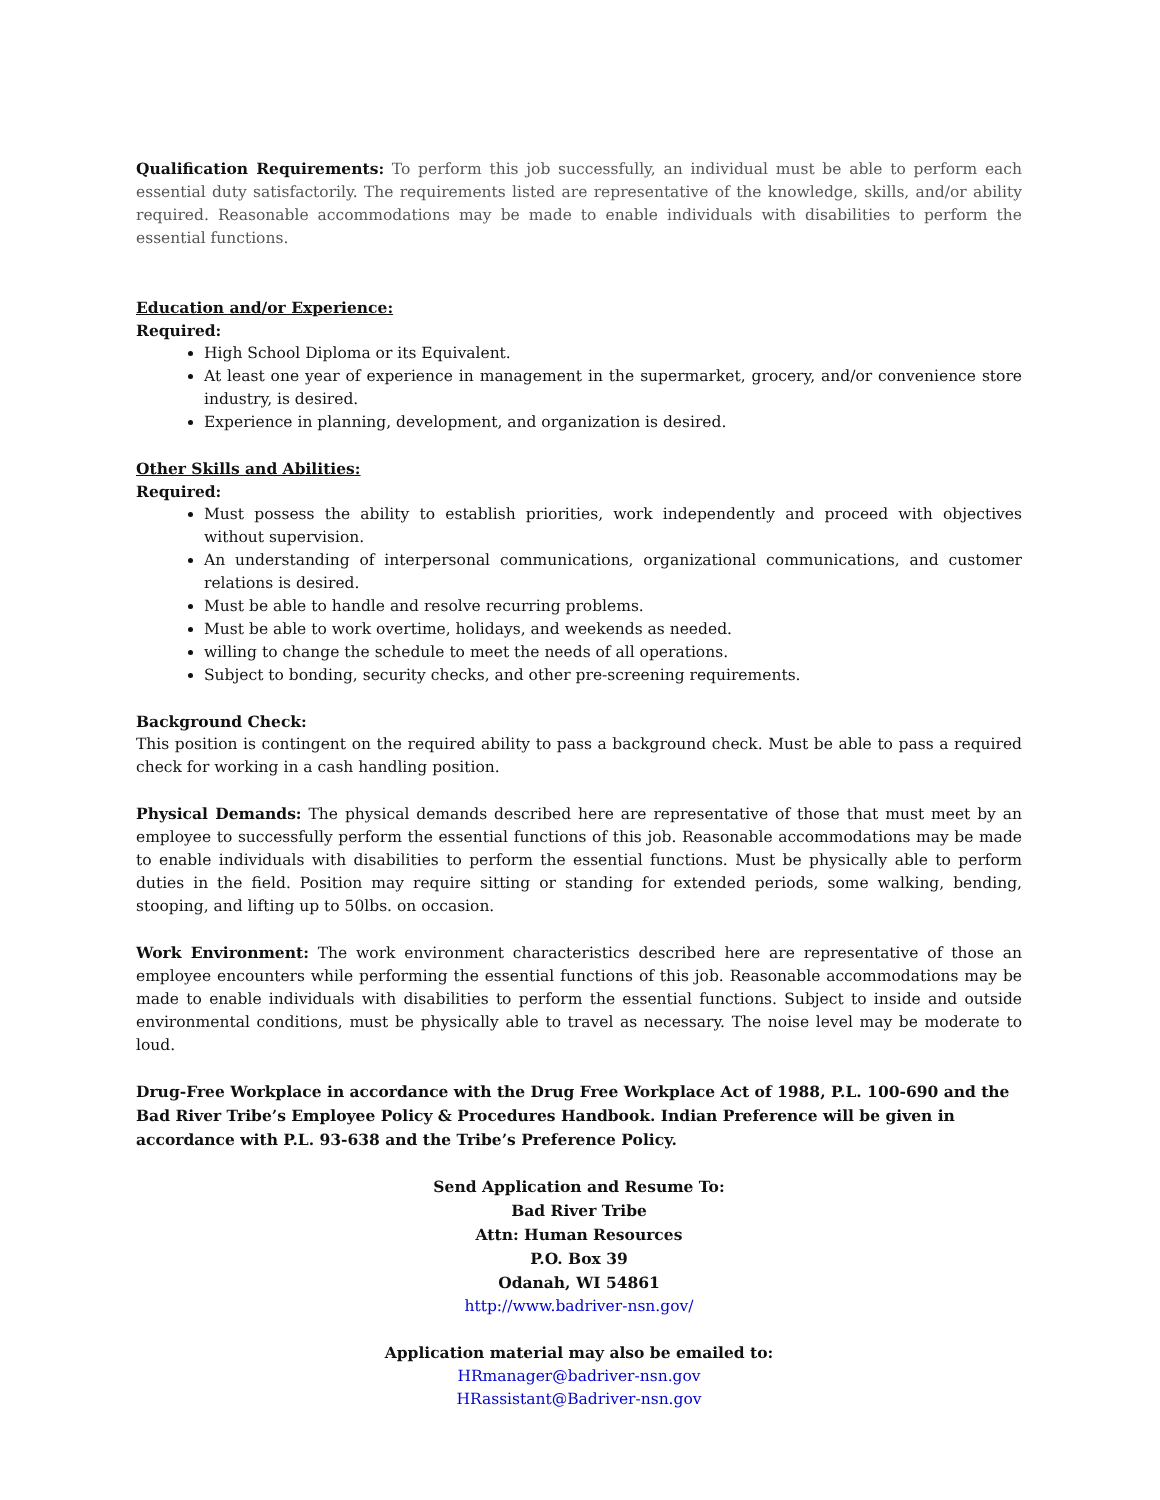Qualification Requirements: To perform this job successfully, an individual must be able to perform each essential duty satisfactorily. The requirements listed are representative of the knowledge, skills, and/or ability required. Reasonable accommodations may be made to enable individuals with disabilities to perform the essential functions.
Education and/or Experience:
Required:
High School Diploma or its Equivalent.
At least one year of experience in management in the supermarket, grocery, and/or convenience store industry, is desired.
Experience in planning, development, and organization is desired.
Other Skills and Abilities:
Required:
Must possess the ability to establish priorities, work independently and proceed with objectives without supervision.
An understanding of interpersonal communications, organizational communications, and customer relations is desired.
Must be able to handle and resolve recurring problems.
Must be able to work overtime, holidays, and weekends as needed.
willing to change the schedule to meet the needs of all operations.
Subject to bonding, security checks, and other pre-screening requirements.
Background Check:
This position is contingent on the required ability to pass a background check. Must be able to pass a required check for working in a cash handling position.
Physical Demands: The physical demands described here are representative of those that must meet by an employee to successfully perform the essential functions of this job. Reasonable accommodations may be made to enable individuals with disabilities to perform the essential functions. Must be physically able to perform duties in the field. Position may require sitting or standing for extended periods, some walking, bending, stooping, and lifting up to 50lbs. on occasion.
Work Environment: The work environment characteristics described here are representative of those an employee encounters while performing the essential functions of this job. Reasonable accommodations may be made to enable individuals with disabilities to perform the essential functions. Subject to inside and outside environmental conditions, must be physically able to travel as necessary. The noise level may be moderate to loud.
Drug-Free Workplace in accordance with the Drug Free Workplace Act of 1988, P.L. 100-690 and the Bad River Tribe’s Employee Policy & Procedures Handbook. Indian Preference will be given in accordance with P.L. 93-638 and the Tribe’s Preference Policy.
Send Application and Resume To:
Bad River Tribe
Attn: Human Resources
P.O. Box 39
Odanah, WI 54861
http://www.badriver-nsn.gov/
Application material may also be emailed to:
HRmanager@badriver-nsn.gov
HRassistant@Badriver-nsn.gov